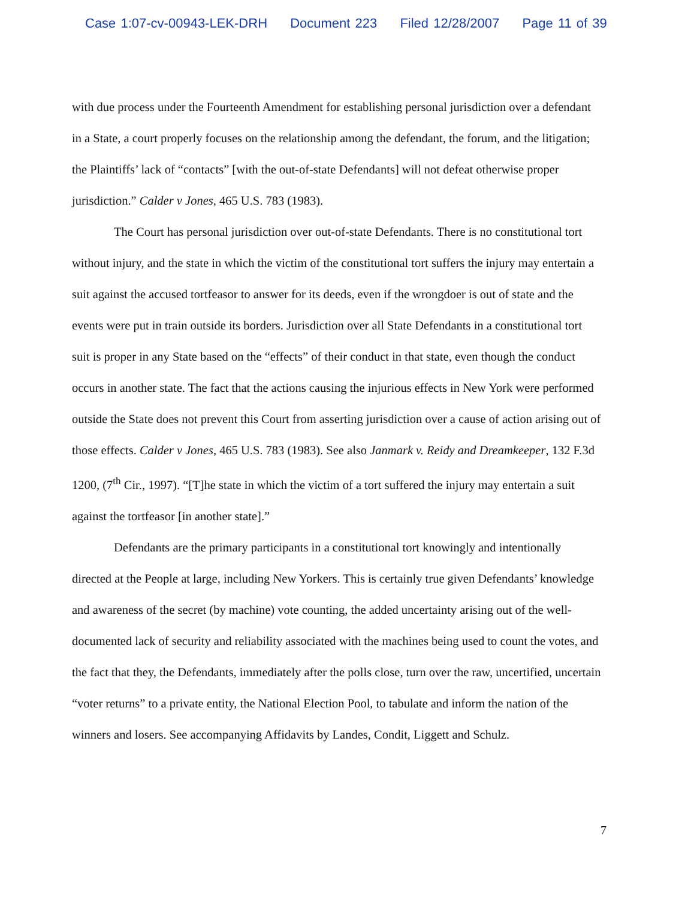Case 1:07-cv-00943-LEK-DRH Document 223 Filed 12/28/2007 Page 11 of 39
with due process under the Fourteenth Amendment for establishing personal jurisdiction over a defendant in a State, a court properly focuses on the relationship among the defendant, the forum, and the litigation; the Plaintiffs’ lack of “contacts” [with the out-of-state Defendants] will not defeat otherwise proper jurisdiction.” Calder v Jones, 465 U.S. 783 (1983).
The Court has personal jurisdiction over out-of-state Defendants. There is no constitutional tort without injury, and the state in which the victim of the constitutional tort suffers the injury may entertain a suit against the accused tortfeasor to answer for its deeds, even if the wrongdoer is out of state and the events were put in train outside its borders. Jurisdiction over all State Defendants in a constitutional tort suit is proper in any State based on the “effects” of their conduct in that state, even though the conduct occurs in another state. The fact that the actions causing the injurious effects in New York were performed outside the State does not prevent this Court from asserting jurisdiction over a cause of action arising out of those effects. Calder v Jones, 465 U.S. 783 (1983). See also Janmark v. Reidy and Dreamkeeper, 132 F.3d 1200, (7<sup>th</sup> Cir., 1997). “[T]he state in which the victim of a tort suffered the injury may entertain a suit against the tortfeasor [in another state].”
Defendants are the primary participants in a constitutional tort knowingly and intentionally directed at the People at large, including New Yorkers. This is certainly true given Defendants’ knowledge and awareness of the secret (by machine) vote counting, the added uncertainty arising out of the well-documented lack of security and reliability associated with the machines being used to count the votes, and the fact that they, the Defendants, immediately after the polls close, turn over the raw, uncertified, uncertain “voter returns” to a private entity, the National Election Pool, to tabulate and inform the nation of the winners and losers. See accompanying Affidavits by Landes, Condit, Liggett and Schulz.
7